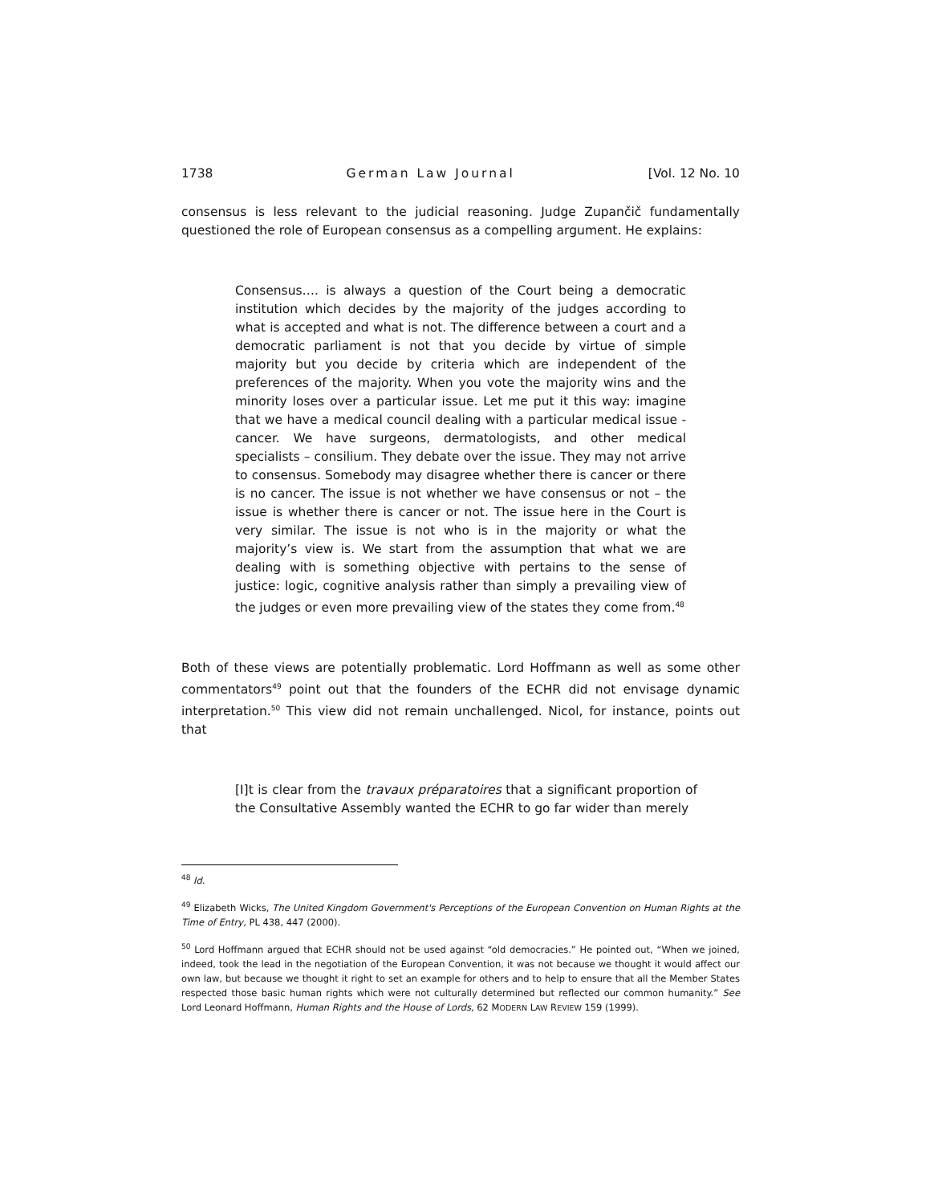1738 German Law Journal [Vol. 12 No. 10
consensus is less relevant to the judicial reasoning. Judge Zupančič fundamentally questioned the role of European consensus as a compelling argument. He explains:
Consensus…. is always a question of the Court being a democratic institution which decides by the majority of the judges according to what is accepted and what is not. The difference between a court and a democratic parliament is not that you decide by virtue of simple majority but you decide by criteria which are independent of the preferences of the majority. When you vote the majority wins and the minority loses over a particular issue. Let me put it this way: imagine that we have a medical council dealing with a particular medical issue - cancer. We have surgeons, dermatologists, and other medical specialists – consilium. They debate over the issue. They may not arrive to consensus. Somebody may disagree whether there is cancer or there is no cancer. The issue is not whether we have consensus or not – the issue is whether there is cancer or not. The issue here in the Court is very similar. The issue is not who is in the majority or what the majority’s view is. We start from the assumption that what we are dealing with is something objective with pertains to the sense of justice: logic, cognitive analysis rather than simply a prevailing view of the judges or even more prevailing view of the states they come from.<sup>48</sup>
Both of these views are potentially problematic. Lord Hoffmann as well as some other commentators<sup>49</sup> point out that the founders of the ECHR did not envisage dynamic interpretation.<sup>50</sup> This view did not remain unchallenged. Nicol, for instance, points out that
[I]t is clear from the travaux préparatoires that a significant proportion of the Consultative Assembly wanted the ECHR to go far wider than merely
<sup>48</sup> Id.
<sup>49</sup> Elizabeth Wicks, The United Kingdom Government's Perceptions of the European Convention on Human Rights at the Time of Entry, PL 438, 447 (2000).
<sup>50</sup> Lord Hoffmann argued that ECHR should not be used against “old democracies.” He pointed out, “When we joined, indeed, took the lead in the negotiation of the European Convention, it was not because we thought it would affect our own law, but because we thought it right to set an example for others and to help to ensure that all the Member States respected those basic human rights which were not culturally determined but reflected our common humanity.” See Lord Leonard Hoffmann, Human Rights and the House of Lords, 62 MODERN LAW REVIEW 159 (1999).